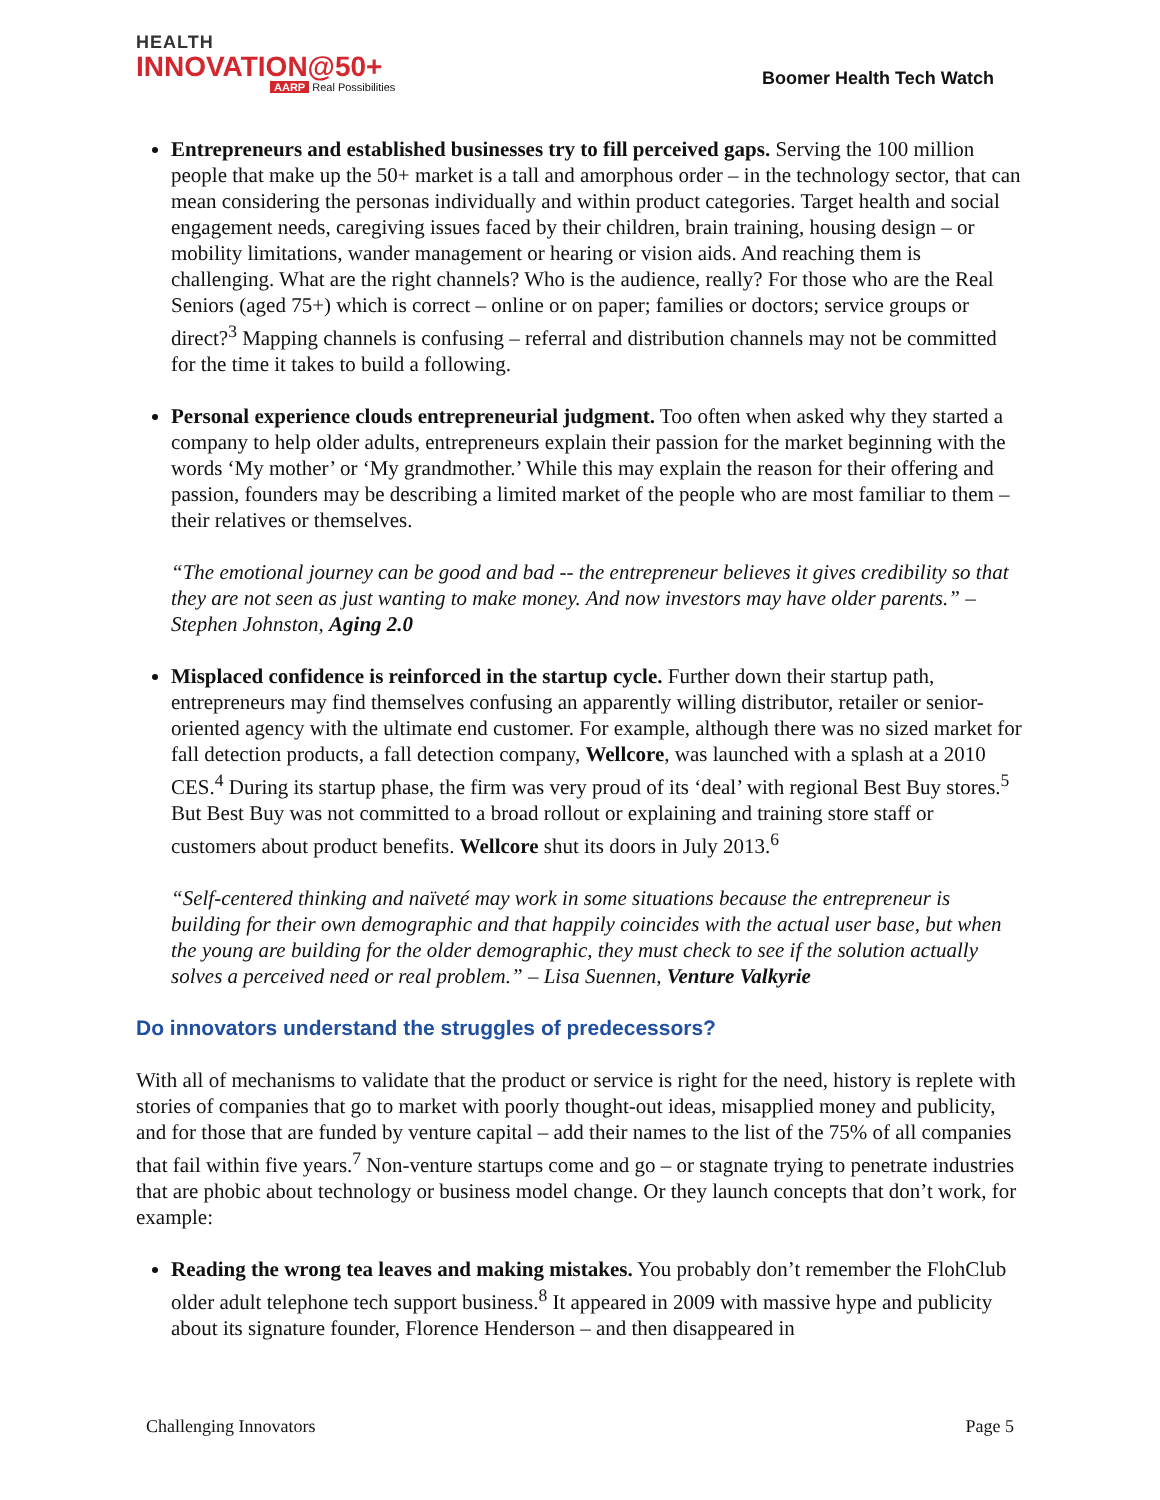HEALTH
INNOVATION@50+
AARP Real Possibilities
Boomer Health Tech Watch
Entrepreneurs and established businesses try to fill perceived gaps. Serving the 100 million people that make up the 50+ market is a tall and amorphous order – in the technology sector, that can mean considering the personas individually and within product categories. Target health and social engagement needs, caregiving issues faced by their children, brain training, housing design – or mobility limitations, wander management or hearing or vision aids. And reaching them is challenging. What are the right channels? Who is the audience, really? For those who are the Real Seniors (aged 75+) which is correct – online or on paper; families or doctors; service groups or direct?<sup>3</sup> Mapping channels is confusing – referral and distribution channels may not be committed for the time it takes to build a following.
Personal experience clouds entrepreneurial judgment. Too often when asked why they started a company to help older adults, entrepreneurs explain their passion for the market beginning with the words ‘My mother’ or ‘My grandmother.’ While this may explain the reason for their offering and passion, founders may be describing a limited market of the people who are most familiar to them – their relatives or themselves.
“The emotional journey can be good and bad -- the entrepreneur believes it gives credibility so that they are not seen as just wanting to make money. And now investors may have older parents.” – Stephen Johnston, Aging 2.0
Misplaced confidence is reinforced in the startup cycle. Further down their startup path, entrepreneurs may find themselves confusing an apparently willing distributor, retailer or senior-oriented agency with the ultimate end customer. For example, although there was no sized market for fall detection products, a fall detection company, Wellcore, was launched with a splash at a 2010 CES.<sup>4</sup> During its startup phase, the firm was very proud of its ‘deal’ with regional Best Buy stores.<sup>5</sup> But Best Buy was not committed to a broad rollout or explaining and training store staff or customers about product benefits. Wellcore shut its doors in July 2013.<sup>6</sup>
“Self-centered thinking and naïveté may work in some situations because the entrepreneur is building for their own demographic and that happily coincides with the actual user base, but when the young are building for the older demographic, they must check to see if the solution actually solves a perceived need or real problem.” – Lisa Suennen, Venture Valkyrie
Do innovators understand the struggles of predecessors?
With all of mechanisms to validate that the product or service is right for the need, history is replete with stories of companies that go to market with poorly thought-out ideas, misapplied money and publicity, and for those that are funded by venture capital – add their names to the list of the 75% of all companies that fail within five years.<sup>7</sup> Non-venture startups come and go – or stagnate trying to penetrate industries that are phobic about technology or business model change. Or they launch concepts that don’t work, for example:
Reading the wrong tea leaves and making mistakes. You probably don’t remember the FlohClub older adult telephone tech support business.<sup>8</sup> It appeared in 2009 with massive hype and publicity about its signature founder, Florence Henderson – and then disappeared in
Challenging Innovators Page 5